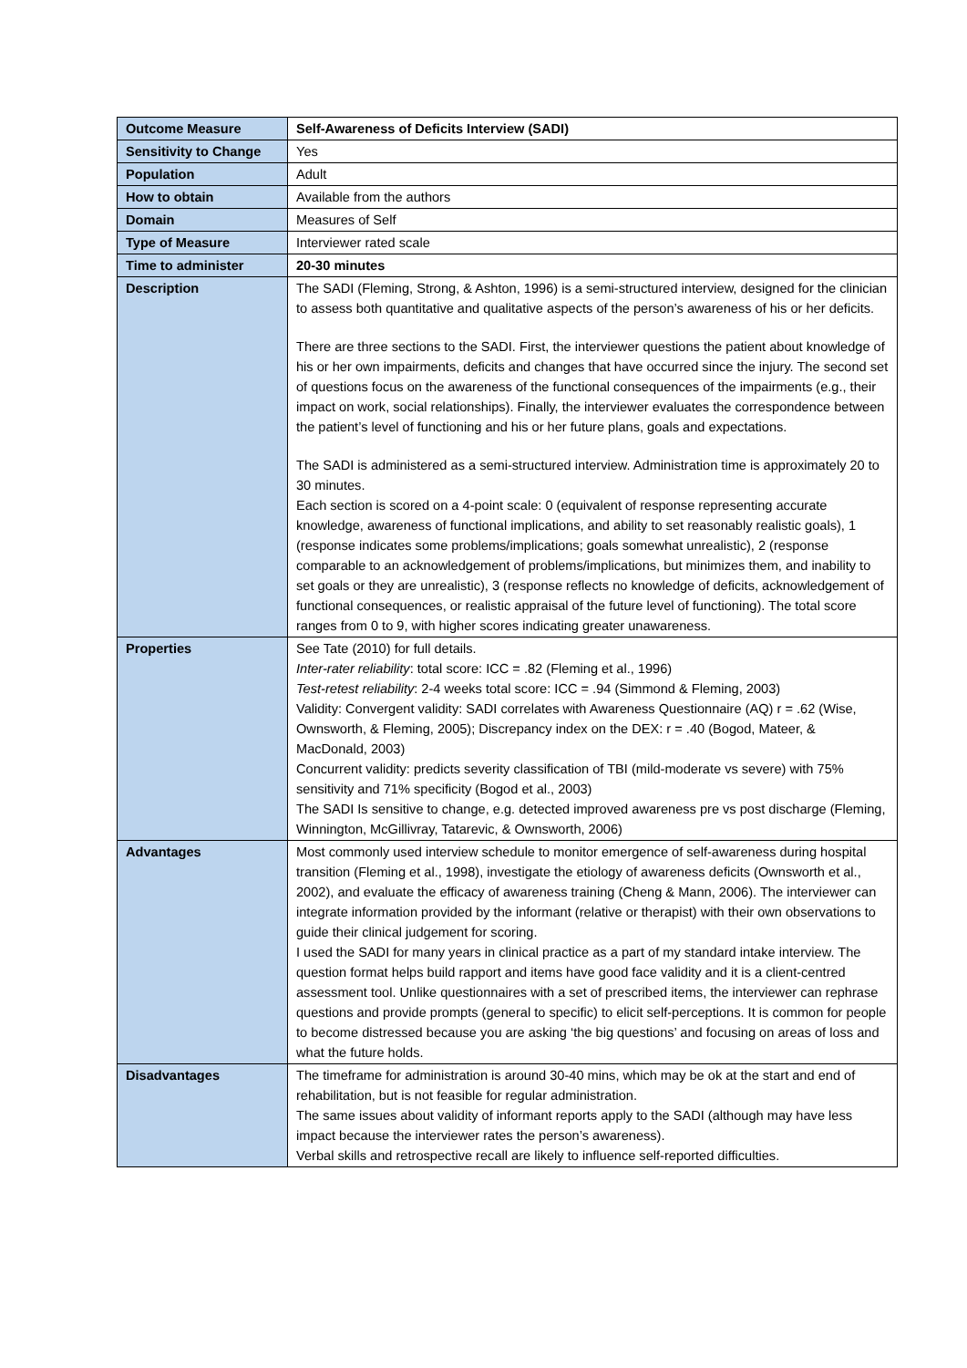| Outcome Measure | Self-Awareness of Deficits Interview (SADI) |
| Sensitivity to Change | Yes |
| Population | Adult |
| How to obtain | Available from the authors |
| Domain | Measures of Self |
| Type of Measure | Interviewer rated scale |
| Time to administer | 20-30 minutes |
| Description | The SADI (Fleming, Strong, & Ashton, 1996) is a semi-structured interview, designed for the clinician to assess both quantitative and qualitative aspects of the person’s awareness of his or her deficits. There are three sections to the SADI. First, the interviewer questions the patient about knowledge of his or her own impairments, deficits and changes that have occurred since the injury. The second set of questions focus on the awareness of the functional consequences of the impairments (e.g., their impact on work, social relationships). Finally, the interviewer evaluates the correspondence between the patient’s level of functioning and his or her future plans, goals and expectations. The SADI is administered as a semi-structured interview. Administration time is approximately 20 to 30 minutes. Each section is scored on a 4-point scale: 0 (equivalent of response representing accurate knowledge, awareness of functional implications, and ability to set reasonably realistic goals), 1 (response indicates some problems/implications; goals somewhat unrealistic), 2 (response comparable to an acknowledgement of problems/implications, but minimizes them, and inability to set goals or they are unrealistic), 3 (response reflects no knowledge of deficits, acknowledgement of functional consequences, or realistic appraisal of the future level of functioning). The total score ranges from 0 to 9, with higher scores indicating greater unawareness. |
| Properties | See Tate (2010) for full details. Inter-rater reliability : total score: ICC = .82 (Fleming et al., 1996) Test-retest reliability : 2-4 weeks total score: ICC = .94 (Simmond & Fleming, 2003) Validity: Convergent validity: SADI correlates with Awareness Questionnaire (AQ) r = .62 (Wise, Ownsworth, & Fleming, 2005); Discrepancy index on the DEX: r = .40 (Bogod, Mateer, & MacDonald, 2003) Concurrent validity: predicts severity classification of TBI (mild-moderate vs severe) with 75% sensitivity and 71% specificity (Bogod et al., 2003) The SADI Is sensitive to change, e.g. detected improved awareness pre vs post discharge (Fleming, Winnington, McGillivray, Tatarevic, & Ownsworth, 2006) |
| Advantages | Most commonly used interview schedule to monitor emergence of self-awareness during hospital transition (Fleming et al., 1998), investigate the etiology of awareness deficits (Ownsworth et al., 2002), and evaluate the efficacy of awareness training (Cheng & Mann, 2006). The interviewer can integrate information provided by the informant (relative or therapist) with their own observations to guide their clinical judgement for scoring. I used the SADI for many years in clinical practice as a part of my standard intake interview. The question format helps build rapport and items have good face validity and it is a client-centred assessment tool. Unlike questionnaires with a set of prescribed items, the interviewer can rephrase questions and provide prompts (general to specific) to elicit self-perceptions. It is common for people to become distressed because you are asking ‘the big questions’ and focusing on areas of loss and what the future holds. |
| Disadvantages | The timeframe for administration is around 30-40 mins, which may be ok at the start and end of rehabilitation, but is not feasible for regular administration. The same issues about validity of informant reports apply to the SADI (although may have less impact because the interviewer rates the person’s awareness). Verbal skills and retrospective recall are likely to influence self-reported difficulties. |